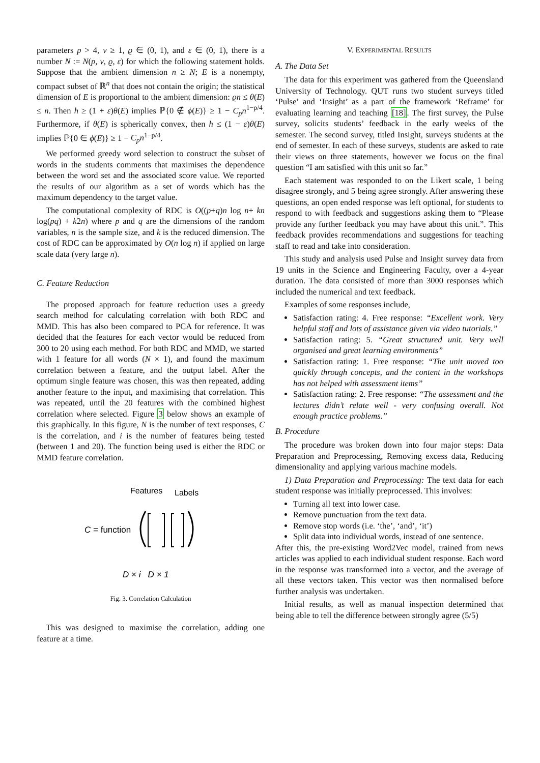parameters p > 4, ν ≥ 1, ϱ ∈ (0, 1), and ε ∈ (0, 1), there is a number N := N(p, ν, ϱ, ε) for which the following statement holds. Suppose that the ambient dimension n ≥ N; E is a nonempty, compact subset of ℝ<sup>n</sup> that does not contain the origin; the statistical dimension of E is proportional to the ambient dimension: ϱn ≤ θ(E) ≤ n. Then h ≥ (1 + ε)θ(E) implies ℙ{0 ∉ ϕ(E)} ≥ 1 − C<sub>p</sub>n<sup>1−p/4</sup>. Furthermore, if θ(E) is spherically convex, then h ≤ (1 − ε)θ(E) implies ℙ{0 ∈ ϕ(E)} ≥ 1 − C<sub>p</sub>n<sup>1−p/4</sup>.
We performed greedy word selection to construct the subset of words in the students comments that maximises the dependence between the word set and the associated score value. We reported the results of our algorithm as a set of words which has the maximum dependency to the target value.
The computational complexity of RDC is O((p+q)n log n+ kn log(pq) + k2n) where p and q are the dimensions of the random variables, n is the sample size, and k is the reduced dimension. The cost of RDC can be approximated by O(n log n) if applied on large scale data (very large n).
C. Feature Reduction
The proposed approach for feature reduction uses a greedy search method for calculating correlation with both RDC and MMD. This has also been compared to PCA for reference. It was decided that the features for each vector would be reduced from 300 to 20 using each method. For both RDC and MMD, we started with 1 feature for all words (N × 1), and found the maximum correlation between a feature, and the output label. After the optimum single feature was chosen, this was then repeated, adding another feature to the input, and maximising that correlation. This was repeated, until the 20 features with the combined highest correlation where selected. Figure 3 below shows an example of this graphically. In this figure, N is the number of text responses, C is the correlation, and i is the number of features being tested (between 1 and 20). The function being used is either the RDC or MMD feature correlation.
Features
Labels
C = function
D × i D × 1
Fig. 3. Correlation Calculation
This was designed to maximise the correlation, adding one feature at a time.
V. EXPERIMENTAL RESULTS
A. The Data Set
The data for this experiment was gathered from the Queensland University of Technology. QUT runs two student surveys titled ‘Pulse’ and ‘Insight’ as a part of the framework ‘Reframe’ for evaluating learning and teaching [18]. The first survey, the Pulse survey, solicits students’ feedback in the early weeks of the semester. The second survey, titled Insight, surveys students at the end of semester. In each of these surveys, students are asked to rate their views on three statements, however we focus on the final question “I am satisfied with this unit so far.”
Each statement was responded to on the Likert scale, 1 being disagree strongly, and 5 being agree strongly. After answering these questions, an open ended response was left optional, for students to respond to with feedback and suggestions asking them to “Please provide any further feedback you may have about this unit.”. This feedback provides recommendations and suggestions for teaching staff to read and take into consideration.
This study and analysis used Pulse and Insight survey data from 19 units in the Science and Engineering Faculty, over a 4-year duration. The data consisted of more than 3000 responses which included the numerical and text feedback.
Examples of some responses include,
Satisfaction rating: 4. Free response: “Excellent work. Very helpful staff and lots of assistance given via video tutorials.”
Satisfaction rating: 5. “Great structured unit. Very well organised and great learning environments”
Satisfaction rating: 1. Free response: “The unit moved too quickly through concepts, and the content in the workshops has not helped with assessment items”
Satisfaction rating: 2. Free response: “The assessment and the lectures didn’t relate well - very confusing overall. Not enough practice problems.”
B. Procedure
The procedure was broken down into four major steps: Data Preparation and Preprocessing, Removing excess data, Reducing dimensionality and applying various machine models.
1) Data Preparation and Preprocessing: The text data for each student response was initially preprocessed. This involves:
Turning all text into lower case.
Remove punctuation from the text data.
Remove stop words (i.e. ‘the’, ‘and’, ‘it’)
Split data into individual words, instead of one sentence.
After this, the pre-existing Word2Vec model, trained from news articles was applied to each individual student response. Each word in the response was transformed into a vector, and the average of all these vectors taken. This vector was then normalised before further analysis was undertaken.
Initial results, as well as manual inspection determined that being able to tell the difference between strongly agree (5/5)